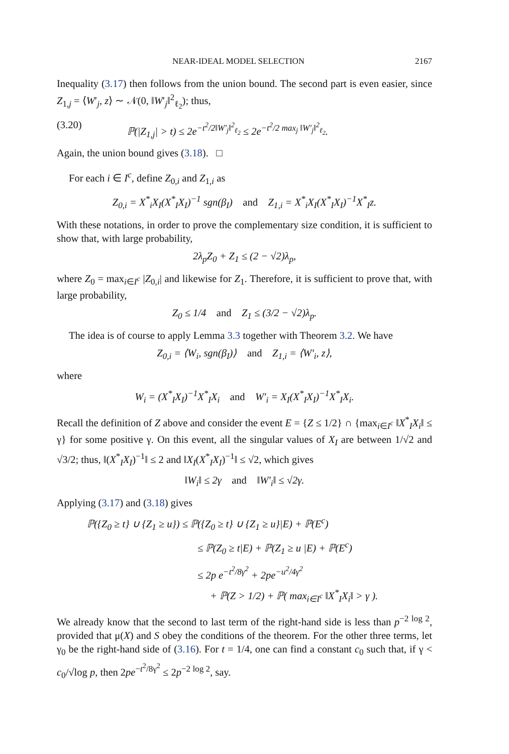NEAR-IDEAL MODEL SELECTION 2167
Inequality (3.17) then follows from the union bound. The second part is even easier, since Z<sub>1,j</sub> = ⟨W′<sub>j</sub>, z⟩ ∼ 𝒩(0, ‖W′<sub>j</sub>‖<sup>2</sup><sub>ℓ<sub>2</sub></sub>); thus,
(3.20) ℙ(|Z<sub>1,j</sub>| > t) ≤ 2e<sup>−t<sup>2</sup>/2‖W′<sub>j</sub>‖<sup>2</sup><sub>ℓ<sub>2</sub></sub></sup> ≤ 2e<sup>−t<sup>2</sup>/2 max<sub>j</sub> ‖W′<sub>j</sub>‖<sup>2</sup><sub>ℓ<sub>2</sub></sub></sup>.
Again, the union bound gives (3.18). □
For each i ∈ I<sup>c</sup>, define Z<sub>0,i</sub> and Z<sub>1,i</sub> as
Z<sub>0,i</sub> = X<sup>*</sup><sub>i</sub>X<sub>I</sub>(X<sup>*</sup><sub>I</sub>X<sub>I</sub>)<sup>−1</sup> sgn(β<sub>I</sub>) and Z<sub>1,i</sub> = X<sup>*</sup><sub>i</sub>X<sub>I</sub>(X<sup>*</sup><sub>I</sub>X<sub>I</sub>)<sup>−1</sup>X<sup>*</sup><sub>I</sub>z.
With these notations, in order to prove the complementary size condition, it is sufficient to show that, with large probability,
2λ<sub>p</sub>Z<sub>0</sub> + Z<sub>1</sub> ≤ (2 − √2)λ<sub>p</sub>,
where Z<sub>0</sub> = max<sub>i∈I<sup>c</sup></sub> |Z<sub>0,i</sub>| and likewise for Z<sub>1</sub>. Therefore, it is sufficient to prove that, with large probability,
Z<sub>0</sub> ≤ 1/4 and Z<sub>1</sub> ≤ (3/2 − √2)λ<sub>p</sub>.
The idea is of course to apply Lemma 3.3 together with Theorem 3.2. We have
Z<sub>0,i</sub> = ⟨W<sub>i</sub>, sgn(β<sub>I</sub>)⟩ and Z<sub>1,i</sub> = ⟨W′<sub>i</sub>, z⟩,
where
W<sub>i</sub> = (X<sup>*</sup><sub>I</sub>X<sub>I</sub>)<sup>−1</sup>X<sup>*</sup><sub>I</sub>X<sub>i</sub> and W′<sub>i</sub> = X<sub>I</sub>(X<sup>*</sup><sub>I</sub>X<sub>I</sub>)<sup>−1</sup>X<sup>*</sup><sub>I</sub>X<sub>i</sub>.
Recall the definition of Z above and consider the event E = {Z ≤ 1/2} ∩ {max<sub>i∈I<sup>c</sup></sub> ‖X<sup>*</sup><sub>I</sub>X<sub>i</sub>‖ ≤ γ} for some positive γ. On this event, all the singular values of X<sub>I</sub> are between 1/√2 and √3/2; thus, ‖(X<sup>*</sup><sub>I</sub>X<sub>I</sub>)<sup>−1</sup>‖ ≤ 2 and ‖X<sub>I</sub>(X<sup>*</sup><sub>I</sub>X<sub>I</sub>)<sup>−1</sup>‖ ≤ √2, which gives
‖W<sub>i</sub>‖ ≤ 2γ and ‖W′<sub>i</sub>‖ ≤ √2γ.
Applying (3.17) and (3.18) gives
ℙ({Z<sub>0</sub> ≥ t} ∪ {Z<sub>1</sub> ≥ u}) ≤ ℙ({Z<sub>0</sub> ≥ t} ∪ {Z<sub>1</sub> ≥ u}|E) + ℙ(E<sup>c</sup>)
≤ ℙ(Z<sub>0</sub> ≥ t|E) + ℙ(Z<sub>1</sub> ≥ u |E) + ℙ(E<sup>c</sup>)
≤ 2p e<sup>−t<sup>2</sup>/8γ<sup>2</sup></sup> + 2pe<sup>−u<sup>2</sup>/4γ<sup>2</sup></sup>
+ ℙ(Z > 1/2) + ℙ( max<sub>i∈I<sup>c</sup></sub> ‖X<sup>*</sup><sub>I</sub>X<sub>i</sub>‖ > γ ).
We already know that the second to last term of the right-hand side is less than p<sup>−2 log 2</sup>, provided that μ(X) and S obey the conditions of the theorem. For the other three terms, let γ<sub>0</sub> be the right-hand side of (3.16). For t = 1/4, one can find a constant c<sub>0</sub> such that, if γ < c<sub>0</sub>/√log p, then 2pe<sup>−t<sup>2</sup>/8γ<sup>2</sup></sup> ≤ 2p<sup>−2 log 2</sup>, say.